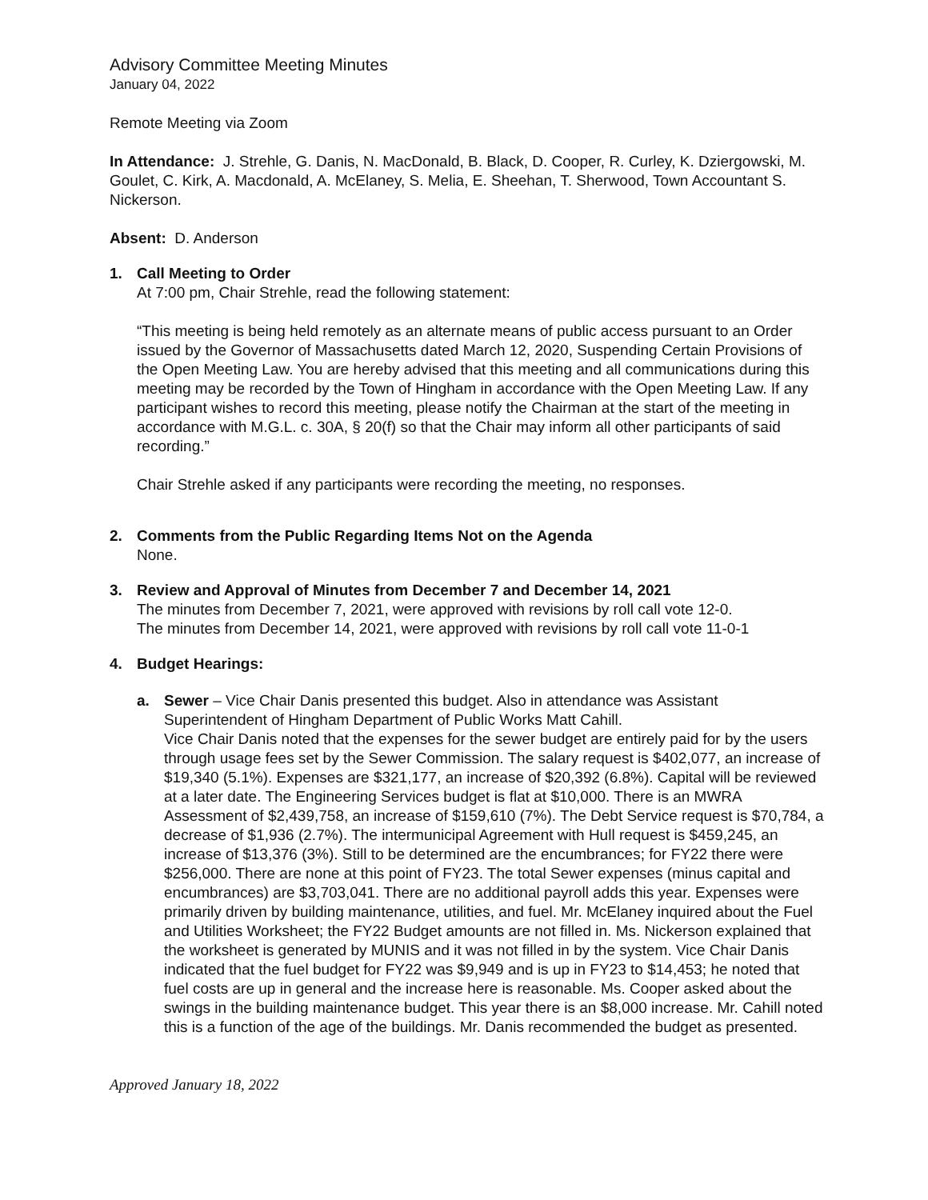Advisory Committee Meeting Minutes
January 04, 2022
Remote Meeting via Zoom
In Attendance: J. Strehle, G. Danis, N. MacDonald, B. Black, D. Cooper, R. Curley, K. Dziergowski, M. Goulet, C. Kirk, A. Macdonald, A. McElaney, S. Melia, E. Sheehan, T. Sherwood, Town Accountant S. Nickerson.
Absent: D. Anderson
1. Call Meeting to Order
At 7:00 pm, Chair Strehle, read the following statement:
“This meeting is being held remotely as an alternate means of public access pursuant to an Order issued by the Governor of Massachusetts dated March 12, 2020, Suspending Certain Provisions of the Open Meeting Law. You are hereby advised that this meeting and all communications during this meeting may be recorded by the Town of Hingham in accordance with the Open Meeting Law. If any participant wishes to record this meeting, please notify the Chairman at the start of the meeting in accordance with M.G.L. c. 30A, § 20(f) so that the Chair may inform all other participants of said recording.”
Chair Strehle asked if any participants were recording the meeting, no responses.
2. Comments from the Public Regarding Items Not on the Agenda
None.
3. Review and Approval of Minutes from December 7 and December 14, 2021
The minutes from December 7, 2021, were approved with revisions by roll call vote 12-0.
The minutes from December 14, 2021, were approved with revisions by roll call vote 11-0-1
4. Budget Hearings:
a. Sewer – Vice Chair Danis presented this budget. Also in attendance was Assistant Superintendent of Hingham Department of Public Works Matt Cahill.
Vice Chair Danis noted that the expenses for the sewer budget are entirely paid for by the users through usage fees set by the Sewer Commission. The salary request is $402,077, an increase of $19,340 (5.1%). Expenses are $321,177, an increase of $20,392 (6.8%). Capital will be reviewed at a later date. The Engineering Services budget is flat at $10,000. There is an MWRA Assessment of $2,439,758, an increase of $159,610 (7%). The Debt Service request is $70,784, a decrease of $1,936 (2.7%). The intermunicipal Agreement with Hull request is $459,245, an increase of $13,376 (3%). Still to be determined are the encumbrances; for FY22 there were $256,000. There are none at this point of FY23. The total Sewer expenses (minus capital and encumbrances) are $3,703,041. There are no additional payroll adds this year. Expenses were primarily driven by building maintenance, utilities, and fuel. Mr. McElaney inquired about the Fuel and Utilities Worksheet; the FY22 Budget amounts are not filled in. Ms. Nickerson explained that the worksheet is generated by MUNIS and it was not filled in by the system. Vice Chair Danis indicated that the fuel budget for FY22 was $9,949 and is up in FY23 to $14,453; he noted that fuel costs are up in general and the increase here is reasonable. Ms. Cooper asked about the swings in the building maintenance budget. This year there is an $8,000 increase. Mr. Cahill noted this is a function of the age of the buildings. Mr. Danis recommended the budget as presented.
Approved January 18, 2022